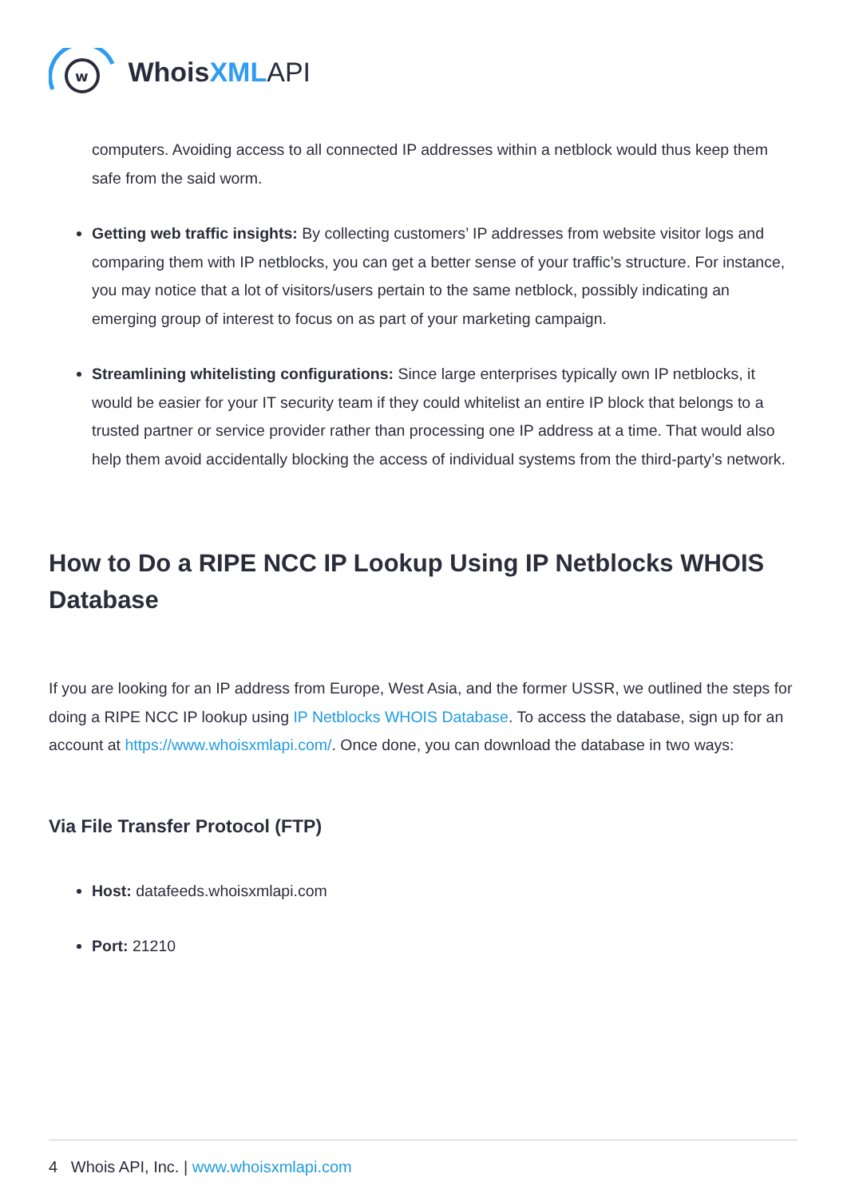w
Whois XML API
computers. Avoiding access to all connected IP addresses within a netblock would thus keep them safe from the said worm.
Getting web traffic insights: By collecting customers’ IP addresses from website visitor logs and comparing them with IP netblocks, you can get a better sense of your traffic’s structure. For instance, you may notice that a lot of visitors/users pertain to the same netblock, possibly indicating an emerging group of interest to focus on as part of your marketing campaign.
Streamlining whitelisting configurations: Since large enterprises typically own IP netblocks, it would be easier for your IT security team if they could whitelist an entire IP block that belongs to a trusted partner or service provider rather than processing one IP address at a time. That would also help them avoid accidentally blocking the access of individual systems from the third-party’s network.
How to Do a RIPE NCC IP Lookup Using IP Netblocks WHOIS Database
If you are looking for an IP address from Europe, West Asia, and the former USSR, we outlined the steps for doing a RIPE NCC IP lookup using IP Netblocks WHOIS Database. To access the database, sign up for an account at https://www.whoisxmlapi.com/. Once done, you can download the database in two ways:
Via File Transfer Protocol (FTP)
Host: datafeeds.whoisxmlapi.com
Port: 21210
4 Whois API, Inc. | www.whoisxmlapi.com